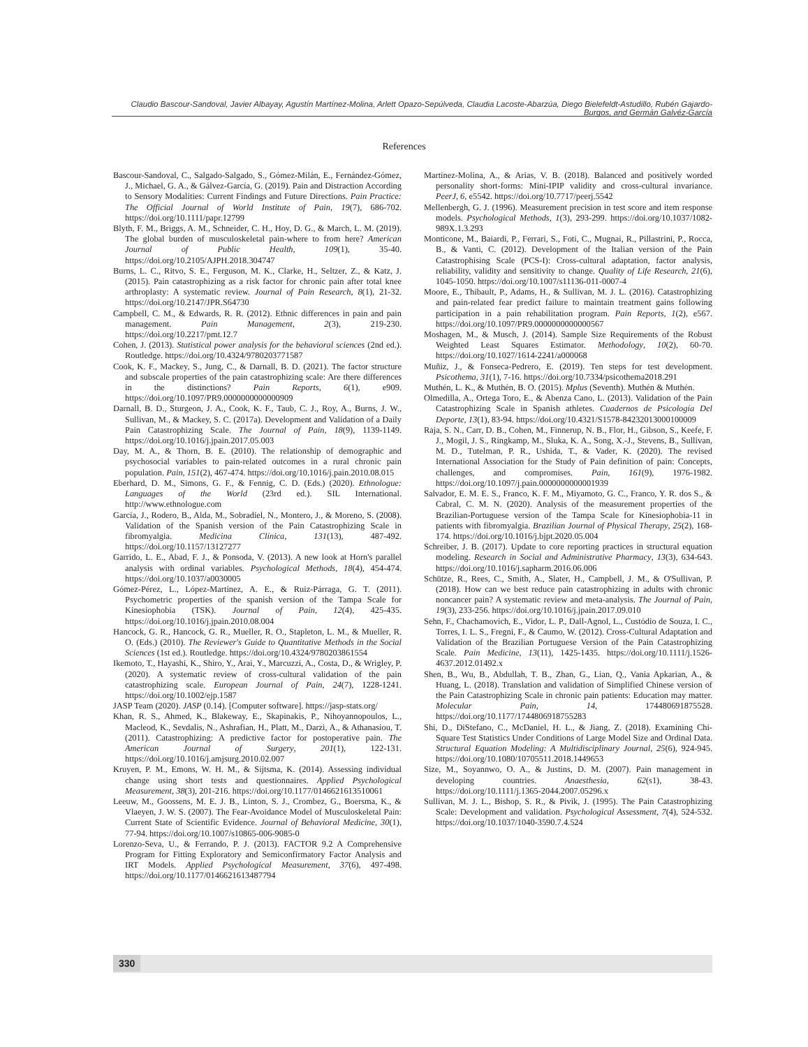Claudio Bascour-Sandoval, Javier Albayay, Agustín Martínez-Molina, Arlett Opazo-Sepúlveda, Claudia Lacoste-Abarzúa, Diego Bielefeldt-Astudillo, Rubén Gajardo-Burgos, and Germán Galvéz-García
References
Bascour-Sandoval, C., Salgado-Salgado, S., Gómez-Milán, E., Fernández-Gómez, J., Michael, G. A., & Gálvez-García, G. (2019). Pain and Distraction According to Sensory Modalities: Current Findings and Future Directions. Pain Practice: The Official Journal of World Institute of Pain, 19(7), 686-702. https://doi.org/10.1111/papr.12799
Blyth, F. M., Briggs, A. M., Schneider, C. H., Hoy, D. G., & March, L. M. (2019). The global burden of musculoskeletal pain-where to from here? American Journal of Public Health, 109(1), 35-40. https://doi.org/10.2105/AJPH.2018.304747
Burns, L. C., Ritvo, S. E., Ferguson, M. K., Clarke, H., Seltzer, Z., & Katz, J. (2015). Pain catastrophizing as a risk factor for chronic pain after total knee arthroplasty: A systematic review. Journal of Pain Research, 8(1), 21-32. https://doi.org/10.2147/JPR.S64730
Campbell, C. M., & Edwards, R. R. (2012). Ethnic differences in pain and pain management. Pain Management, 2(3), 219-230. https://doi.org/10.2217/pmt.12.7
Cohen, J. (2013). Statistical power analysis for the behavioral sciences (2nd ed.). Routledge. https://doi.org/10.4324/9780203771587
Cook, K. F., Mackey, S., Jung, C., & Darnall, B. D. (2021). The factor structure and subscale properties of the pain catastrophizing scale: Are there differences in the distinctions? Pain Reports, 6(1), e909. https://doi.org/10.1097/PR9.0000000000000909
Darnall, B. D., Sturgeon, J. A., Cook, K. F., Taub, C. J., Roy, A., Burns, J. W., Sullivan, M., & Mackey, S. C. (2017a). Development and Validation of a Daily Pain Catastrophizing Scale. The Journal of Pain, 18(9), 1139-1149. https://doi.org/10.1016/j.jpain.2017.05.003
Day, M. A., & Thorn, B. E. (2010). The relationship of demographic and psychosocial variables to pain-related outcomes in a rural chronic pain population. Pain, 151(2), 467-474. https://doi.org/10.1016/j.pain.2010.08.015
Eberhard, D. M., Simons, G. F., & Fennig, C. D. (Eds.) (2020). Ethnologue: Languages of the World (23rd ed.). SIL International. http://www.ethnologue.com
García, J., Rodero, B., Alda, M., Sobradiel, N., Montero, J., & Moreno, S. (2008). Validation of the Spanish version of the Pain Catastrophizing Scale in fibromyalgia. Medicina Clínica, 131(13), 487-492. https://doi.org/10.1157/13127277
Garrido, L. E., Abad, F. J., & Ponsoda, V. (2013). A new look at Horn's parallel analysis with ordinal variables. Psychological Methods, 18(4), 454-474. https://doi.org/10.1037/a0030005
Gómez-Pérez, L., López-Martínez, A. E., & Ruiz-Párraga, G. T. (2011). Psychometric properties of the spanish version of the Tampa Scale for Kinesiophobia (TSK). Journal of Pain, 12(4), 425-435. https://doi.org/10.1016/j.jpain.2010.08.004
Hancock, G. R., Hancock, G. R., Mueller, R. O., Stapleton, L. M., & Mueller, R. O. (Eds.) (2010). The Reviewer's Guide to Quantitative Methods in the Social Sciences (1st ed.). Routledge. https://doi.org/10.4324/9780203861554
Ikemoto, T., Hayashi, K., Shiro, Y., Arai, Y., Marcuzzi, A., Costa, D., & Wrigley, P. (2020). A systematic review of cross-cultural validation of the pain catastrophizing scale. European Journal of Pain, 24(7), 1228-1241. https://doi.org/10.1002/ejp.1587
JASP Team (2020). JASP (0.14). [Computer software]. https://jasp-stats.org/
Khan, R. S., Ahmed, K., Blakeway, E., Skapinakis, P., Nihoyannopoulos, L., Macleod, K., Sevdalis, N., Ashrafian, H., Platt, M., Darzi, A., & Athanasiou, T. (2011). Catastrophizing: A predictive factor for postoperative pain. The American Journal of Surgery, 201(1), 122-131. https://doi.org/10.1016/j.amjsurg.2010.02.007
Kruyen, P. M., Emons, W. H. M., & Sijtsma, K. (2014). Assessing individual change using short tests and questionnaires. Applied Psychological Measurement, 38(3), 201-216. https://doi.org/10.1177/0146621613510061
Leeuw, M., Goossens, M. E. J. B., Linton, S. J., Crombez, G., Boersma, K., & Vlaeyen, J. W. S. (2007). The Fear-Avoidance Model of Musculoskeletal Pain: Current State of Scientific Evidence. Journal of Behavioral Medicine, 30(1), 77-94. https://doi.org/10.1007/s10865-006-9085-0
Lorenzo-Seva, U., & Ferrando, P. J. (2013). FACTOR 9.2 A Comprehensive Program for Fitting Exploratory and Semiconfirmatory Factor Analysis and IRT Models. Applied Psychological Measurement, 37(6), 497-498. https://doi.org/10.1177/0146621613487794
Martínez-Molina, A., & Arias, V. B. (2018). Balanced and positively worded personality short-forms: Mini-IPIP validity and cross-cultural invariance. PeerJ, 6, e5542. https://doi.org/10.7717/peerj.5542
Mellenbergh, G. J. (1996). Measurement precision in test score and item response models. Psychological Methods, 1(3), 293-299. https://doi.org/10.1037/1082-989X.1.3.293
Monticone, M., Baiardi, P., Ferrari, S., Foti, C., Mugnai, R., Pillastrini, P., Rocca, B., & Vanti, C. (2012). Development of the Italian version of the Pain Catastrophising Scale (PCS-I): Cross-cultural adaptation, factor analysis, reliability, validity and sensitivity to change. Quality of Life Research, 21(6), 1045-1050. https://doi.org/10.1007/s11136-011-0007-4
Moore, E., Thibault, P., Adams, H., & Sullivan, M. J. L. (2016). Catastrophizing and pain-related fear predict failure to maintain treatment gains following participation in a pain rehabilitation program. Pain Reports, 1(2), e567. https://doi.org/10.1097/PR9.0000000000000567
Moshagen, M., & Musch, J. (2014). Sample Size Requirements of the Robust Weighted Least Squares Estimator. Methodology, 10(2), 60-70. https://doi.org/10.1027/1614-2241/a000068
Muñiz, J., & Fonseca-Pedrero, E. (2019). Ten steps for test development. Psicothema, 31(1), 7-16. https://doi.org/10.7334/psicothema2018.291
Muthén, L. K., & Muthén, B. O. (2015). Mplus (Seventh). Muthén & Muthén.
Olmedilla, A., Ortega Toro, E., & Abenza Cano, L. (2013). Validation of the Pain Catastrophizing Scale in Spanish athletes. Cuadernos de Psicología Del Deporte, 13(1), 83-94. https://doi.org/10.4321/S1578-84232013000100009
Raja, S. N., Carr, D. B., Cohen, M., Finnerup, N. B., Flor, H., Gibson, S., Keefe, F. J., Mogil, J. S., Ringkamp, M., Sluka, K. A., Song, X.-J., Stevens, B., Sullivan, M. D., Tutelman, P. R., Ushida, T., & Vader, K. (2020). The revised International Association for the Study of Pain definition of pain: Concepts, challenges, and compromises. Pain, 161(9), 1976-1982. https://doi.org/10.1097/j.pain.0000000000001939
Salvador, E. M. E. S., Franco, K. F. M., Miyamoto, G. C., Franco, Y. R. dos S., & Cabral, C. M. N. (2020). Analysis of the measurement properties of the Brazilian-Portuguese version of the Tampa Scale for Kinesiophobia-11 in patients with fibromyalgia. Brazilian Journal of Physical Therapy, 25(2), 168-174. https://doi.org/10.1016/j.bjpt.2020.05.004
Schreiber, J. B. (2017). Update to core reporting practices in structural equation modeling. Research in Social and Administrative Pharmacy, 13(3), 634-643. https://doi.org/10.1016/j.sapharm.2016.06.006
Schütze, R., Rees, C., Smith, A., Slater, H., Campbell, J. M., & O'Sullivan, P. (2018). How can we best reduce pain catastrophizing in adults with chronic noncancer pain? A systematic review and meta-analysis. The Journal of Pain, 19(3), 233-256. https://doi.org/10.1016/j.jpain.2017.09.010
Sehn, F., Chachamovich, E., Vidor, L. P., Dall-Agnol, L., Custódio de Souza, I. C., Torres, I. L. S., Fregni, F., & Caumo, W. (2012). Cross-Cultural Adaptation and Validation of the Brazilian Portuguese Version of the Pain Catastrophizing Scale. Pain Medicine, 13(11), 1425-1435. https://doi.org/10.1111/j.1526-4637.2012.01492.x
Shen, B., Wu, B., Abdullah, T. B., Zhan, G., Lian, Q., Vania Apkarian, A., & Huang, L. (2018). Translation and validation of Simplified Chinese version of the Pain Catastrophizing Scale in chronic pain patients: Education may matter. Molecular Pain, 14, 174480691875528. https://doi.org/10.1177/1744806918755283
Shi, D., DiStefano, C., McDaniel, H. L., & Jiang, Z. (2018). Examining Chi-Square Test Statistics Under Conditions of Large Model Size and Ordinal Data. Structural Equation Modeling: A Multidisciplinary Journal, 25(6), 924-945. https://doi.org/10.1080/10705511.2018.1449653
Size, M., Soyannwo, O. A., & Justins, D. M. (2007). Pain management in developing countries. Anaesthesia, 62(s1), 38-43. https://doi.org/10.1111/j.1365-2044.2007.05296.x
Sullivan, M. J. L., Bishop, S. R., & Pivik, J. (1995). The Pain Catastrophizing Scale: Development and validation. Psychological Assessment, 7(4), 524-532. https://doi.org/10.1037/1040-3590.7.4.524
330